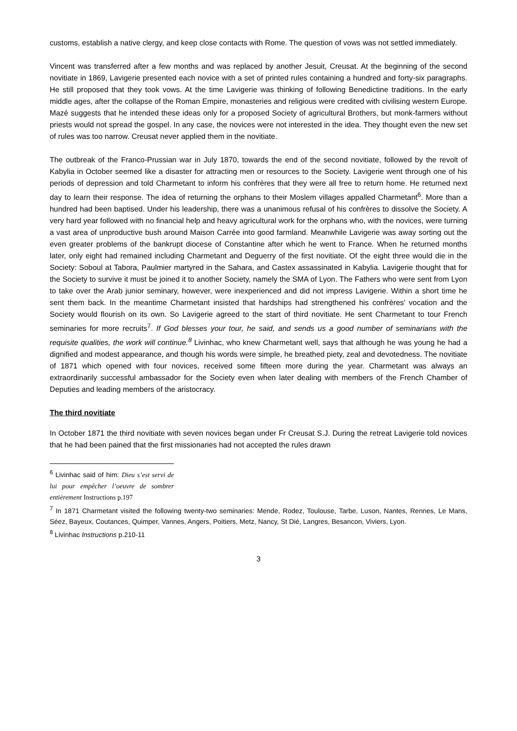customs, establish a native clergy, and keep close contacts with Rome. The question of vows was not settled immediately.
Vincent was transferred after a few months and was replaced by another Jesuit, Creusat. At the beginning of the second novitiate in 1869, Lavigerie presented each novice with a set of printed rules containing a hundred and forty-six paragraphs. He still proposed that they took vows. At the time Lavigerie was thinking of following Benedictine traditions. In the early middle ages, after the collapse of the Roman Empire, monasteries and religious were credited with civilising western Europe. Mazé suggests that he intended these ideas only for a proposed Society of agricultural Brothers, but monk-farmers without priests would not spread the gospel. In any case, the novices were not interested in the idea. They thought even the new set of rules was too narrow. Creusat never applied them in the novitiate.
The outbreak of the Franco-Prussian war in July 1870, towards the end of the second novitiate, followed by the revolt of Kabylia in October seemed like a disaster for attracting men or resources to the Society. Lavigerie went through one of his periods of depression and told Charmetant to inform his confrères that they were all free to return home. He returned next day to learn their response. The idea of returning the orphans to their Moslem villages appalled Charmetant<sup>6</sup>. More than a hundred had been baptised. Under his leadership, there was a unanimous refusal of his confrères to dissolve the Society. A very hard year followed with no financial help and heavy agricultural work for the orphans who, with the novices, were turning a vast area of unproductive bush around Maison Carrée into good farmland. Meanwhile Lavigerie was away sorting out the even greater problems of the bankrupt diocese of Constantine after which he went to France. When he returned months later, only eight had remained including Charmetant and Deguerry of the first novitiate. Of the eight three would die in the Society: Soboul at Tabora, Paulmier martyred in the Sahara, and Castex assassinated in Kabylia. Lavigerie thought that for the Society to survive it must be joined it to another Society, namely the SMA of Lyon. The Fathers who were sent from Lyon to take over the Arab junior seminary, however, were inexperienced and did not impress Lavigerie. Within a short time he sent them back. In the meantime Charmetant insisted that hardships had strengthened his confrères’ vocation and the Society would flourish on its own. So Lavigerie agreed to the start of third novitiate. He sent Charmetant to tour French seminaries for more recruits<sup>7</sup>. If God blesses your tour, he said, and sends us a good number of seminarians with the requisite qualities, the work will continue.<sup>8</sup> Livinhac, who knew Charmetant well, says that although he was young he had a dignified and modest appearance, and though his words were simple, he breathed piety, zeal and devotedness. The novitiate of 1871 which opened with four novices, received some fifteen more during the year. Charmetant was always an extraordinarily successful ambassador for the Society even when later dealing with members of the French Chamber of Deputies and leading members of the aristocracy.
The third novitiate
In October 1871 the third novitiate with seven novices began under Fr Creusat S.J. During the retreat Lavigerie told novices that he had been pained that the first missionaries had not accepted the rules drawn
<sup>6</sup> Livinhac said of him: Dieu s’est servi de lui pour empêcher l’oeuvre de sombrer entièrement Instructions p.197
<sup>7</sup> In 1871 Charmetant visited the following twenty-two seminaries: Mende, Rodez, Toulouse, Tarbe, Luson, Nantes, Rennes, Le Mans, Séez, Bayeux, Coutances, Quimper, Vannes, Angers, Poitiers, Metz, Nancy, St Dié, Langres, Besancon, Viviers, Lyon.
<sup>8</sup> Livinhac Instructions p.210-11
3